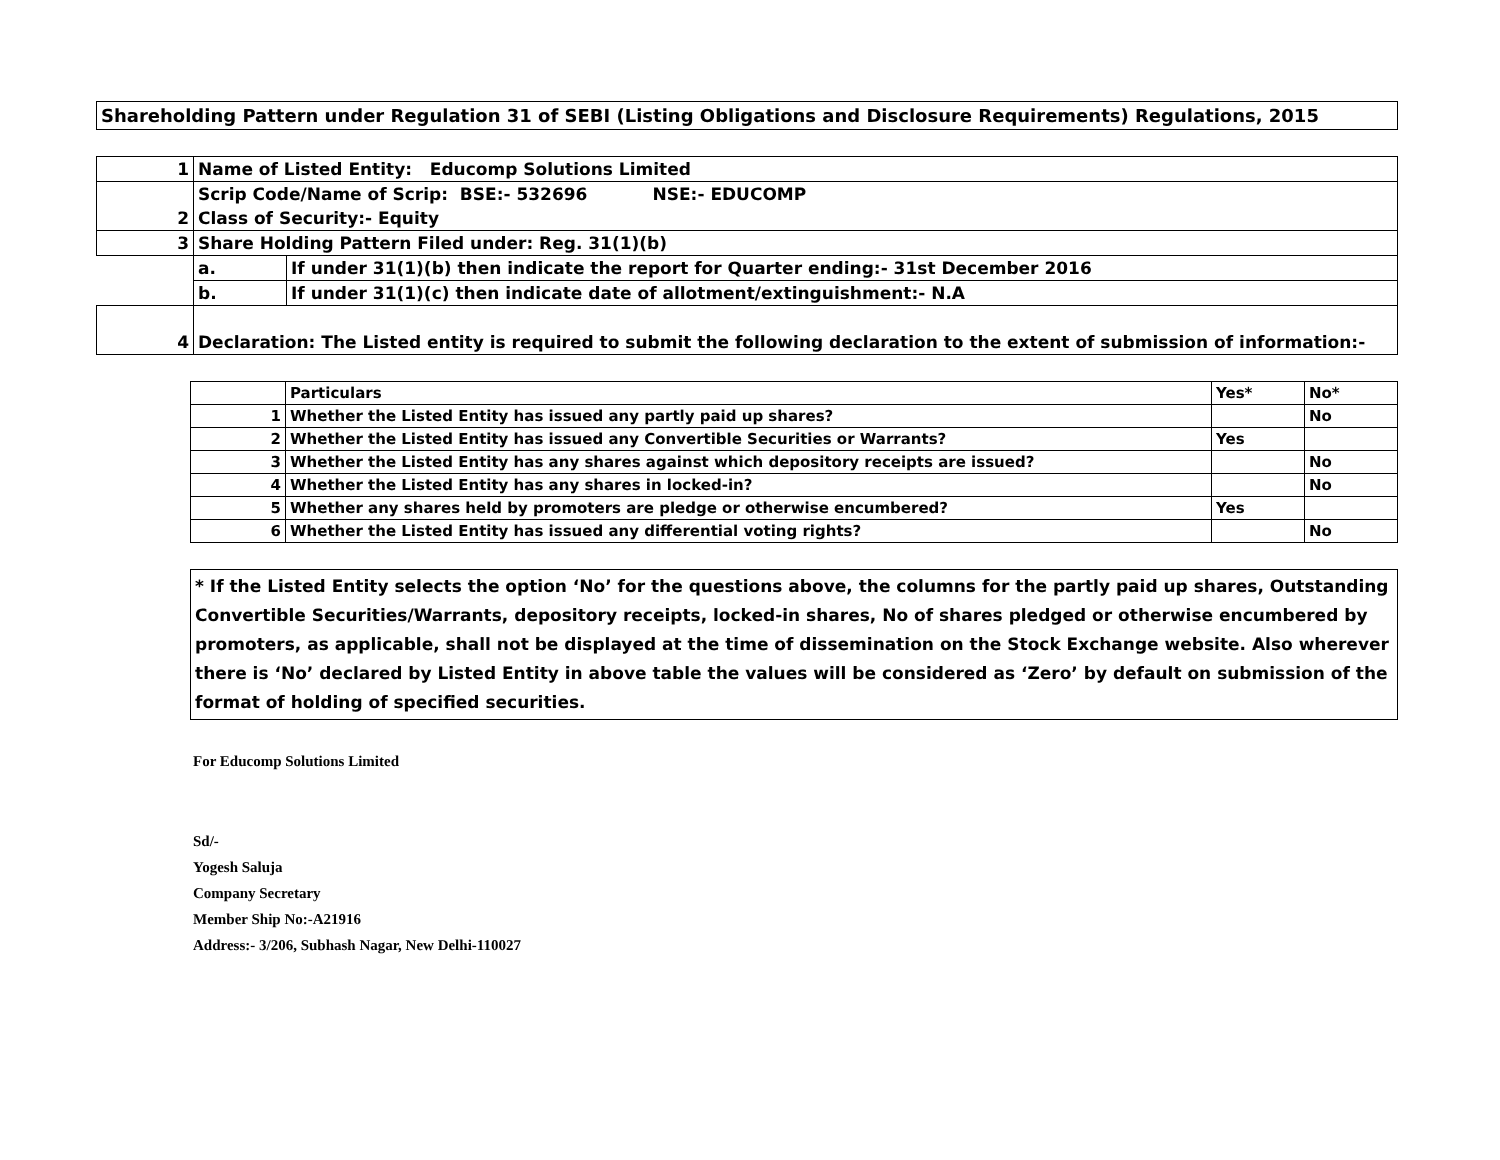Shareholding Pattern under Regulation 31 of SEBI (Listing Obligations and Disclosure Requirements) Regulations, 2015
| 1 | Name of Listed Entity: Educomp Solutions Limited | |
| | Scrip Code/Name of Scrip: BSE:- 532696 NSE:- EDUCOMP | |
| 2 | Class of Security:- Equity | |
| 3 | Share Holding Pattern Filed under: Reg. 31(1)(b) | |
| | a. | If under 31(1)(b) then indicate the report for Quarter ending:- 31st December 2016 |
| | b. | If under 31(1)(c) then indicate date of allotment/extinguishment:- N.A |
| 4 | Declaration: The Listed entity is required to submit the following declaration to the extent of submission of information:- | |
| | Particulars | Yes* | No* |
| 1 | Whether the Listed Entity has issued any partly paid up shares? | | No |
| 2 | Whether the Listed Entity has issued any Convertible Securities or Warrants? | Yes | |
| 3 | Whether the Listed Entity has any shares against which depository receipts are issued? | | No |
| 4 | Whether the Listed Entity has any shares in locked-in? | | No |
| 5 | Whether any shares held by promoters are pledge or otherwise encumbered? | Yes | |
| 6 | Whether the Listed Entity has issued any differential voting rights? | | No |
* If the Listed Entity selects the option ‘No’ for the questions above, the columns for the partly paid up shares, Outstanding Convertible Securities/Warrants, depository receipts, locked-in shares, No of shares pledged or otherwise encumbered by promoters, as applicable, shall not be displayed at the time of dissemination on the Stock Exchange website. Also wherever there is ‘No’ declared by Listed Entity in above table the values will be considered as ‘Zero’ by default on submission of the format of holding of specified securities.
For Educomp Solutions Limited
Sd/-
Yogesh Saluja
Company Secretary
Member Ship No:-A21916
Address:- 3/206, Subhash Nagar, New Delhi-110027